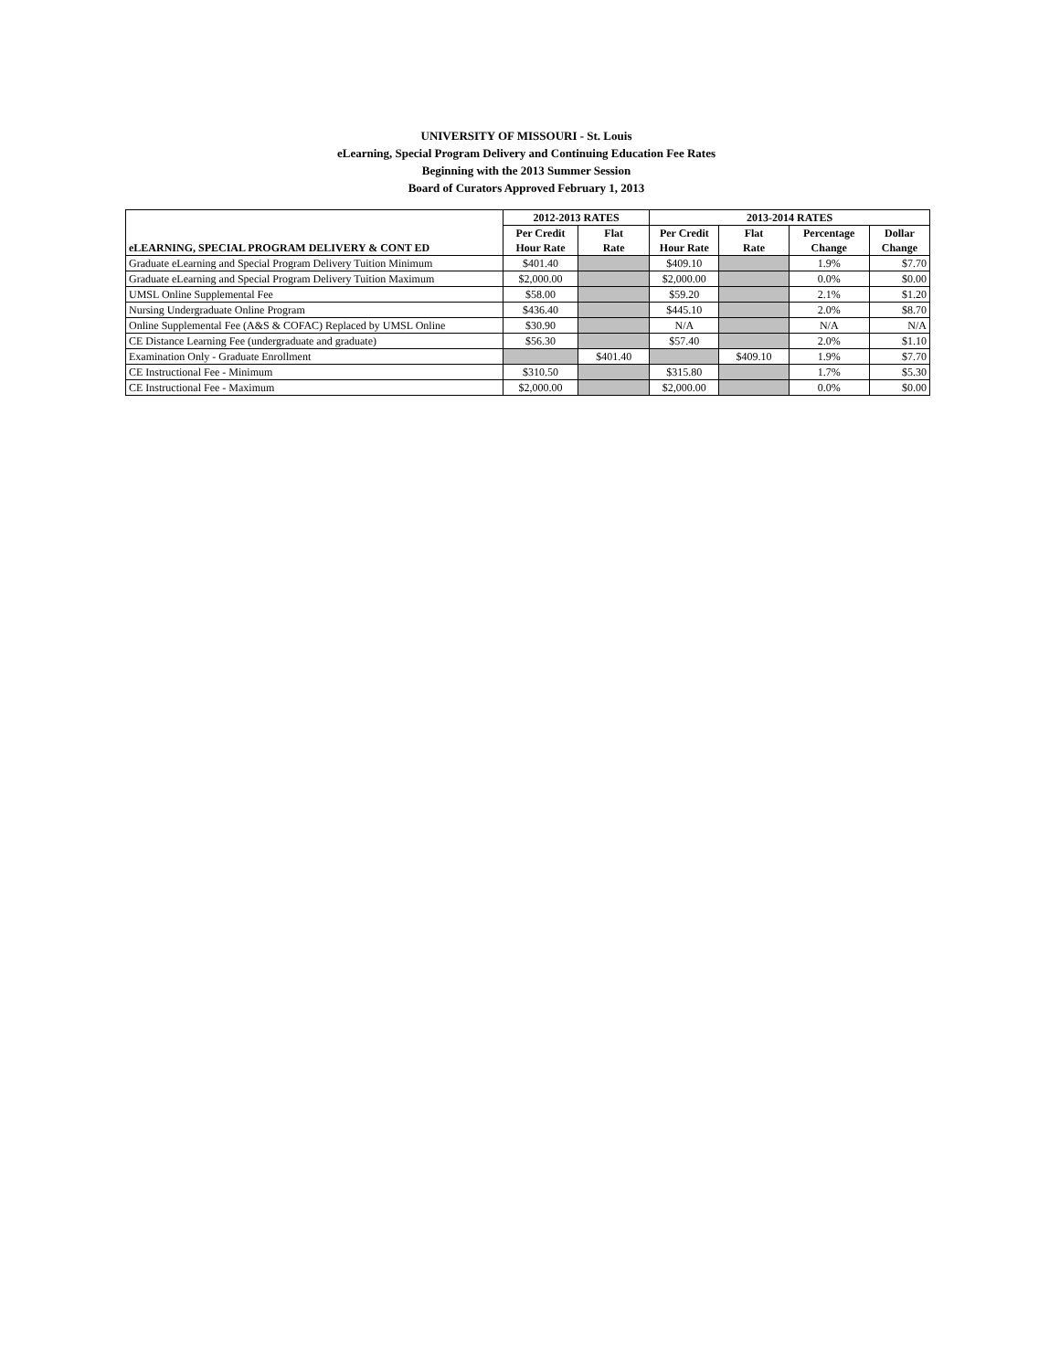UNIVERSITY OF MISSOURI - St. Louis
eLearning, Special Program Delivery and Continuing Education Fee Rates
Beginning with the 2013 Summer Session
Board of Curators Approved February 1, 2013
| | 2012-2013 RATES | | 2013-2014 RATES | | | |
| --- | --- | --- | --- | --- | --- | --- |
| | Per Credit | Flat | Per Credit | Flat | Percentage | Dollar |
| eLEARNING, SPECIAL PROGRAM DELIVERY & CONT ED | Hour Rate | Rate | Hour Rate | Rate | Change | Change |
| Graduate eLearning and Special Program Delivery Tuition Minimum | $401.40 | | $409.10 | | 1.9% | $7.70 |
| Graduate eLearning and Special Program Delivery Tuition Maximum | $2,000.00 | | $2,000.00 | | 0.0% | $0.00 |
| UMSL Online Supplemental Fee | $58.00 | | $59.20 | | 2.1% | $1.20 |
| Nursing Undergraduate Online Program | $436.40 | | $445.10 | | 2.0% | $8.70 |
| Online Supplemental Fee (A&S & COFAC) Replaced by UMSL Online | $30.90 | | N/A | | N/A | N/A |
| CE Distance Learning Fee (undergraduate and graduate) | $56.30 | | $57.40 | | 2.0% | $1.10 |
| Examination Only - Graduate Enrollment | | $401.40 | | $409.10 | 1.9% | $7.70 |
| CE Instructional Fee - Minimum | $310.50 | | $315.80 | | 1.7% | $5.30 |
| CE Instructional Fee - Maximum | $2,000.00 | | $2,000.00 | | 0.0% | $0.00 |